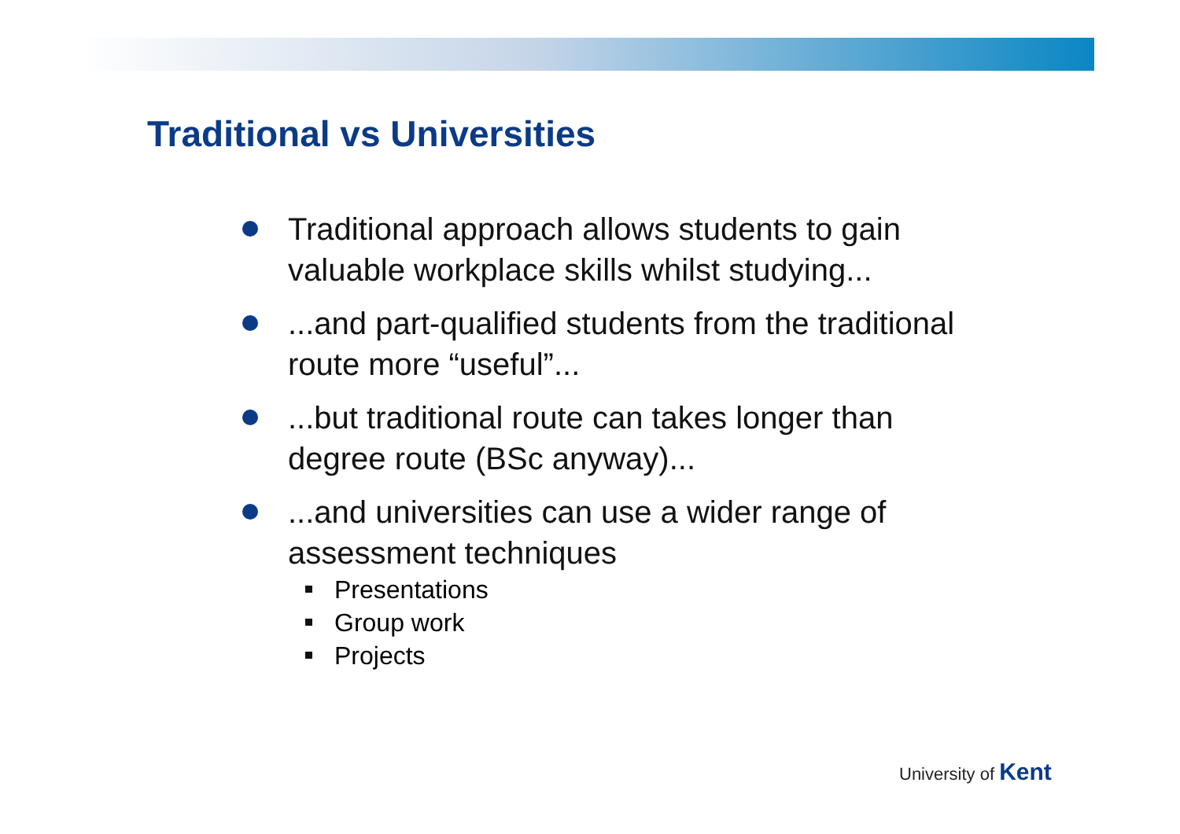Traditional vs Universities
Traditional approach allows students to gain valuable workplace skills whilst studying...
...and part-qualified students from the traditional route more “useful”...
...but traditional route can takes longer than degree route (BSc anyway)...
...and universities can use a wider range of assessment techniques
Presentations
Group work
Projects
University of Kent